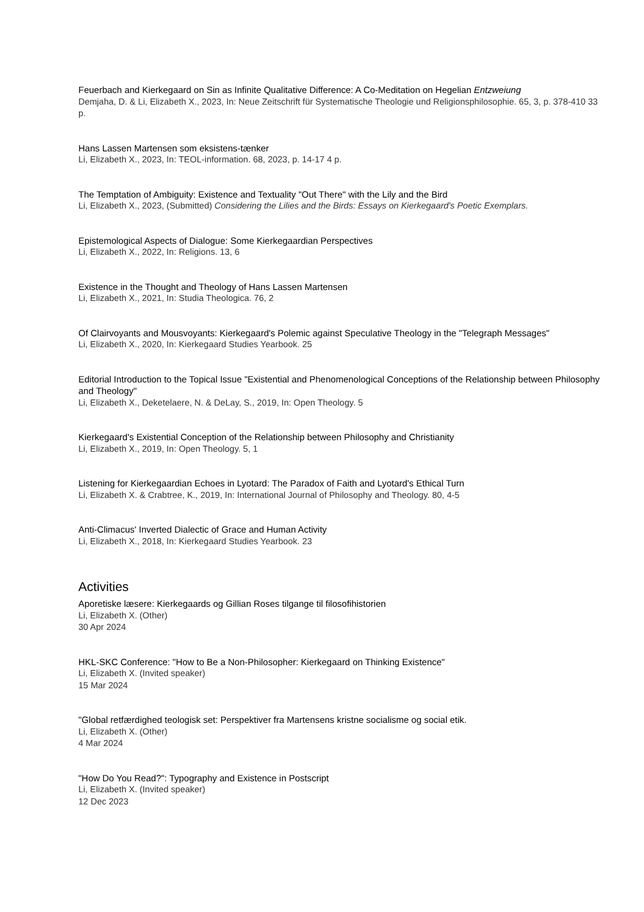Feuerbach and Kierkegaard on Sin as Infinite Qualitative Difference: A Co-Meditation on Hegelian Entzweiung
Demjaha, D. & Li, Elizabeth X., 2023, In: Neue Zeitschrift für Systematische Theologie und Religionsphilosophie. 65, 3, p. 378-410 33 p.
Hans Lassen Martensen som eksistens-tænker
Li, Elizabeth X., 2023, In: TEOL-information. 68, 2023, p. 14-17 4 p.
The Temptation of Ambiguity: Existence and Textuality "Out There" with the Lily and the Bird
Li, Elizabeth X., 2023, (Submitted) Considering the Lilies and the Birds: Essays on Kierkegaard's Poetic Exemplars.
Epistemological Aspects of Dialogue: Some Kierkegaardian Perspectives
Li, Elizabeth X., 2022, In: Religions. 13, 6
Existence in the Thought and Theology of Hans Lassen Martensen
Li, Elizabeth X., 2021, In: Studia Theologica. 76, 2
Of Clairvoyants and Mousvoyants: Kierkegaard's Polemic against Speculative Theology in the "Telegraph Messages"
Li, Elizabeth X., 2020, In: Kierkegaard Studies Yearbook. 25
Editorial Introduction to the Topical Issue "Existential and Phenomenological Conceptions of the Relationship between Philosophy and Theology"
Li, Elizabeth X., Deketelaere, N. & DeLay, S., 2019, In: Open Theology. 5
Kierkegaard's Existential Conception of the Relationship between Philosophy and Christianity
Li, Elizabeth X., 2019, In: Open Theology. 5, 1
Listening for Kierkegaardian Echoes in Lyotard: The Paradox of Faith and Lyotard's Ethical Turn
Li, Elizabeth X. & Crabtree, K., 2019, In: International Journal of Philosophy and Theology. 80, 4-5
Anti-Climacus' Inverted Dialectic of Grace and Human Activity
Li, Elizabeth X., 2018, In: Kierkegaard Studies Yearbook. 23
Activities
Aporetiske læsere: Kierkegaards og Gillian Roses tilgange til filosofihistorien
Li, Elizabeth X. (Other)
30 Apr 2024
HKL-SKC Conference: "How to Be a Non-Philosopher: Kierkegaard on Thinking Existence"
Li, Elizabeth X. (Invited speaker)
15 Mar 2024
"Global retfærdighed teologisk set: Perspektiver fra Martensens kristne socialisme og social etik.
Li, Elizabeth X. (Other)
4 Mar 2024
"How Do You Read?": Typography and Existence in Postscript
Li, Elizabeth X. (Invited speaker)
12 Dec 2023